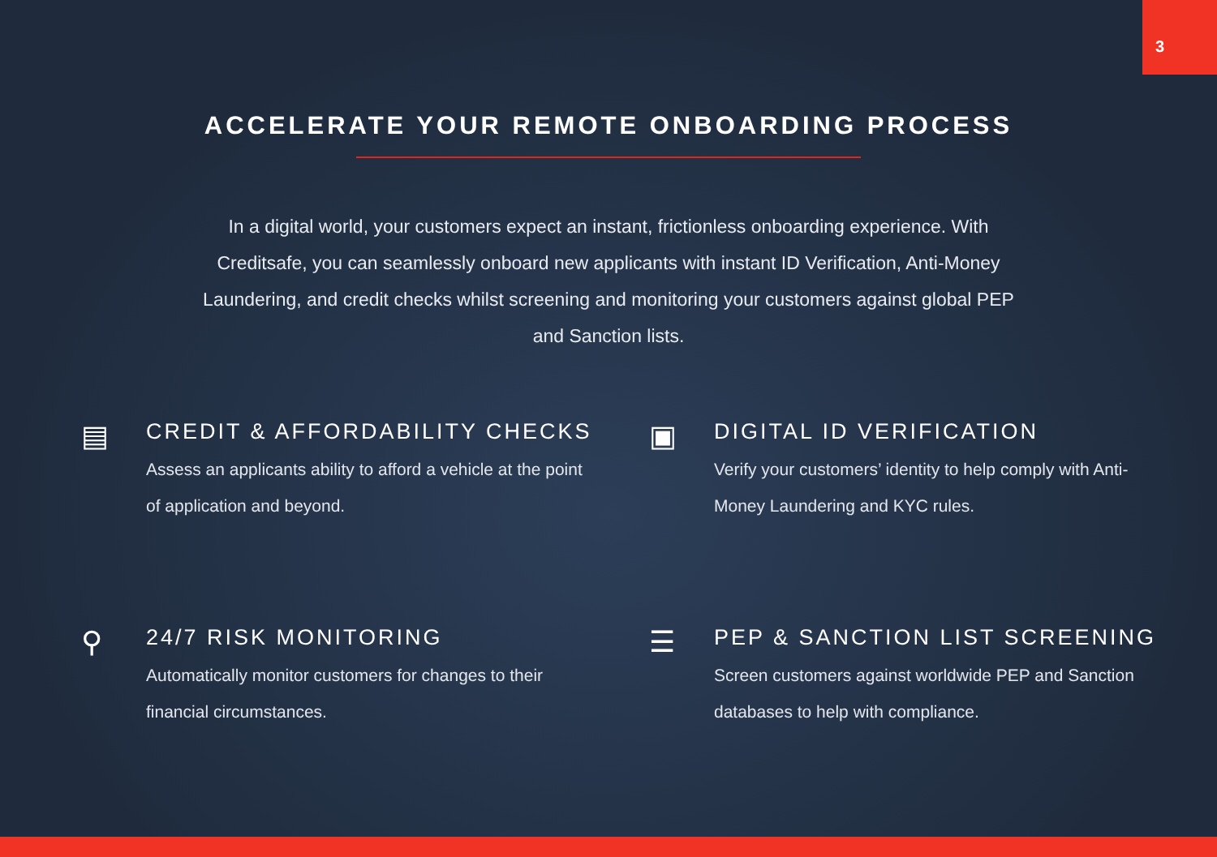3
ACCELERATE YOUR REMOTE ONBOARDING PROCESS
In a digital world, your customers expect an instant, frictionless onboarding experience. With Creditsafe, you can seamlessly onboard new applicants with instant ID Verification, Anti-Money Laundering, and credit checks whilst screening and monitoring your customers against global PEP and Sanction lists.
▤
CREDIT & AFFORDABILITY CHECKS
Assess an applicants ability to afford a vehicle at the point of application and beyond.
▣
DIGITAL ID VERIFICATION
Verify your customers’ identity to help comply with Anti-Money Laundering and KYC rules.
⚲
24/7 RISK MONITORING
Automatically monitor customers for changes to their financial circumstances.
☰
PEP & SANCTION LIST SCREENING
Screen customers against worldwide PEP and Sanction databases to help with compliance.